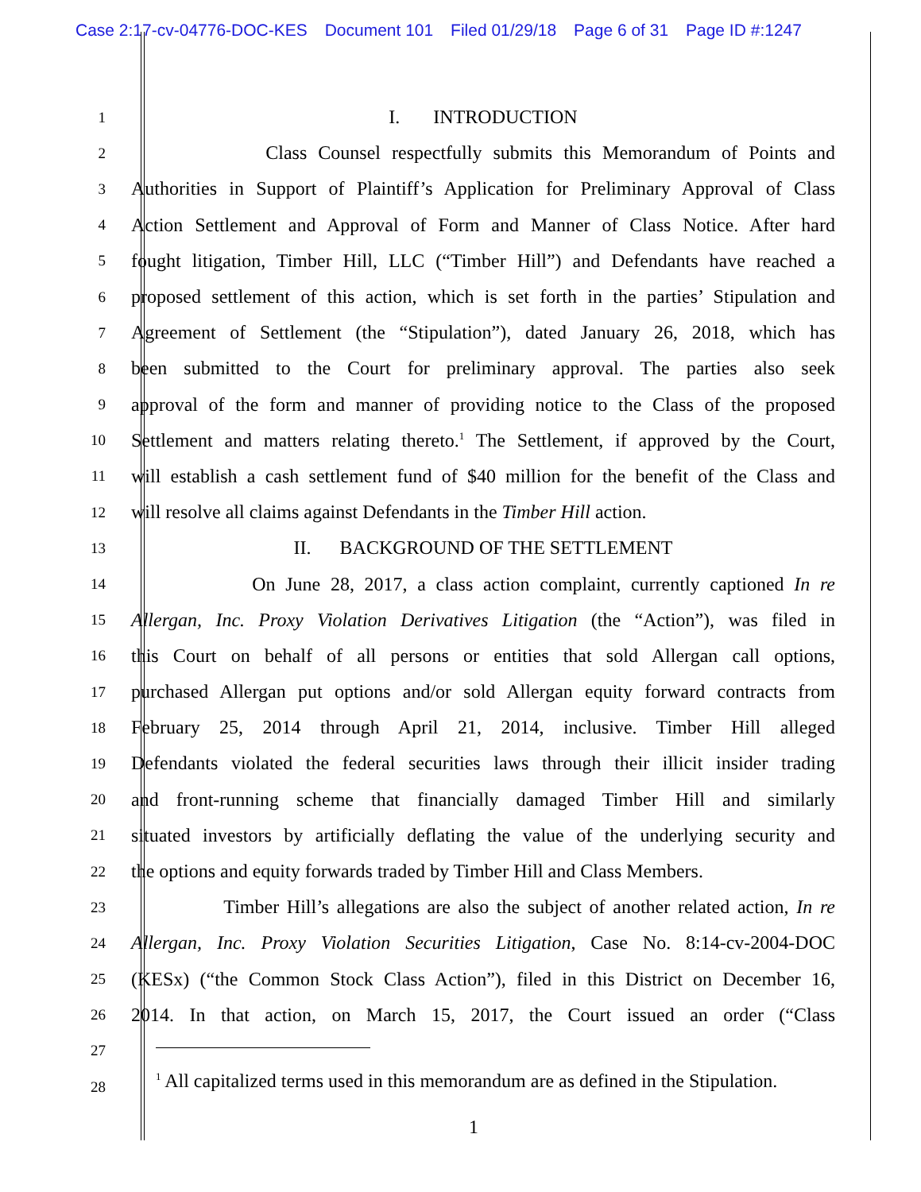Case 2:17-cv-04776-DOC-KES Document 101 Filed 01/29/18 Page 6 of 31 Page ID #:1247
1
I. INTRODUCTION
2
Class Counsel respectfully submits this Memorandum of Points and
3
Authorities in Support of Plaintiff’s Application for Preliminary Approval of Class
4
Action Settlement and Approval of Form and Manner of Class Notice. After hard
5
fought litigation, Timber Hill, LLC (“Timber Hill”) and Defendants have reached a
6
proposed settlement of this action, which is set forth in the parties’ Stipulation and
7
Agreement of Settlement (the “Stipulation”), dated January 26, 2018, which has
8
been submitted to the Court for preliminary approval. The parties also seek
9
approval of the form and manner of providing notice to the Class of the proposed
10
Settlement and matters relating thereto.<sup>1</sup> The Settlement, if approved by the Court,
11
will establish a cash settlement fund of $40 million for the benefit of the Class and
12
will resolve all claims against Defendants in the Timber Hill action.
13
II. BACKGROUND OF THE SETTLEMENT
14
On June 28, 2017, a class action complaint, currently captioned In re
15
Allergan, Inc. Proxy Violation Derivatives Litigation (the “Action”), was filed in
16
this Court on behalf of all persons or entities that sold Allergan call options,
17
purchased Allergan put options and/or sold Allergan equity forward contracts from
18
February 25, 2014 through April 21, 2014, inclusive. Timber Hill alleged
19
Defendants violated the federal securities laws through their illicit insider trading
20
and front-running scheme that financially damaged Timber Hill and similarly
21
situated investors by artificially deflating the value of the underlying security and
22
the options and equity forwards traded by Timber Hill and Class Members.
23
Timber Hill’s allegations are also the subject of another related action, In re
24
Allergan, Inc. Proxy Violation Securities Litigation, Case No. 8:14-cv-2004-DOC
25
(KESx) (“the Common Stock Class Action”), filed in this District on December 16,
26
2014. In that action, on March 15, 2017, the Court issued an order (“Class
27
28
<sup>1</sup> All capitalized terms used in this memorandum are as defined in the Stipulation.
1